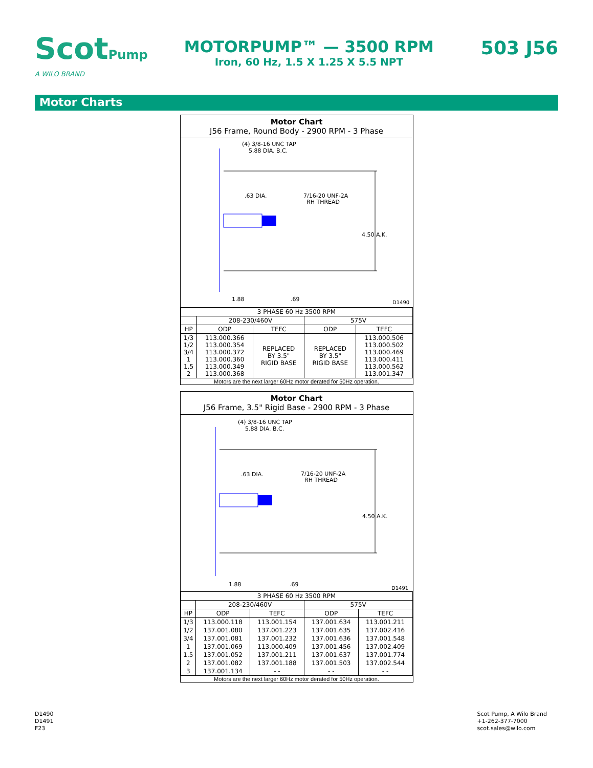ScotPump
A WILO BRAND
MOTORPUMP™ — 3500 RPM
Iron, 60 Hz, 1.5 X 1.25 X 5.5 NPT
503 J56
Motor Charts
Motor Chart
J56 Frame, Round Body - 2900 RPM - 3 Phase
(4) 3/8-16 UNC TAP
5.88 DIA. B.C.
.63 DIA.
7/16-20 UNF-2A
RH THREAD
4.50 A.K.
1.88
.69
D1490
| 3 PHASE 60 Hz 3500 RPM | | | | |
| | 208-230/460V | | 575V | |
| HP | ODP | TEFC | ODP | TEFC |
| 1/3 1/2 3/4 1 1.5 2 | 113.000.366 113.000.354 113.000.372 113.000.360 113.000.349 113.000.368 | REPLACED BY 3.5" RIGID BASE | REPLACED BY 3.5" RIGID BASE | 113.000.506 113.000.502 113.000.469 113.000.411 113.000.562 113.001.347 |
Motors are the next larger 60Hz motor derated for 50Hz operation.
Motor Chart
J56 Frame, 3.5" Rigid Base - 2900 RPM - 3 Phase
(4) 3/8-16 UNC TAP
5.88 DIA. B.C.
.63 DIA.
7/16-20 UNF-2A
RH THREAD
4.50 A.K.
1.88
.69
D1491
| 3 PHASE 60 Hz 3500 RPM | | | | |
| | 208-230/460V | | 575V | |
| HP | ODP | TEFC | ODP | TEFC |
| 1/3 | 113.000.118 | 113.001.154 | 137.001.634 | 113.001.211 |
| 1/2 | 137.001.080 | 137.001.223 | 137.001.635 | 137.002.416 |
| 3/4 | 137.001.081 | 137.001.232 | 137.001.636 | 137.001.548 |
| 1 | 137.001.069 | 113.000.409 | 137.001.456 | 137.002.409 |
| 1.5 | 137.001.052 | 137.001.211 | 137.001.637 | 137.001.774 |
| 2 | 137.001.082 | 137.001.188 | 137.001.503 | 137.002.544 |
| 3 | 137.001.134 | - - | - - | - - |
Motors are the next larger 60Hz motor derated for 50Hz operation.
D1490
D1491
F23
Scot Pump, A Wilo Brand
+1-262-377-7000
scot.sales@wilo.com